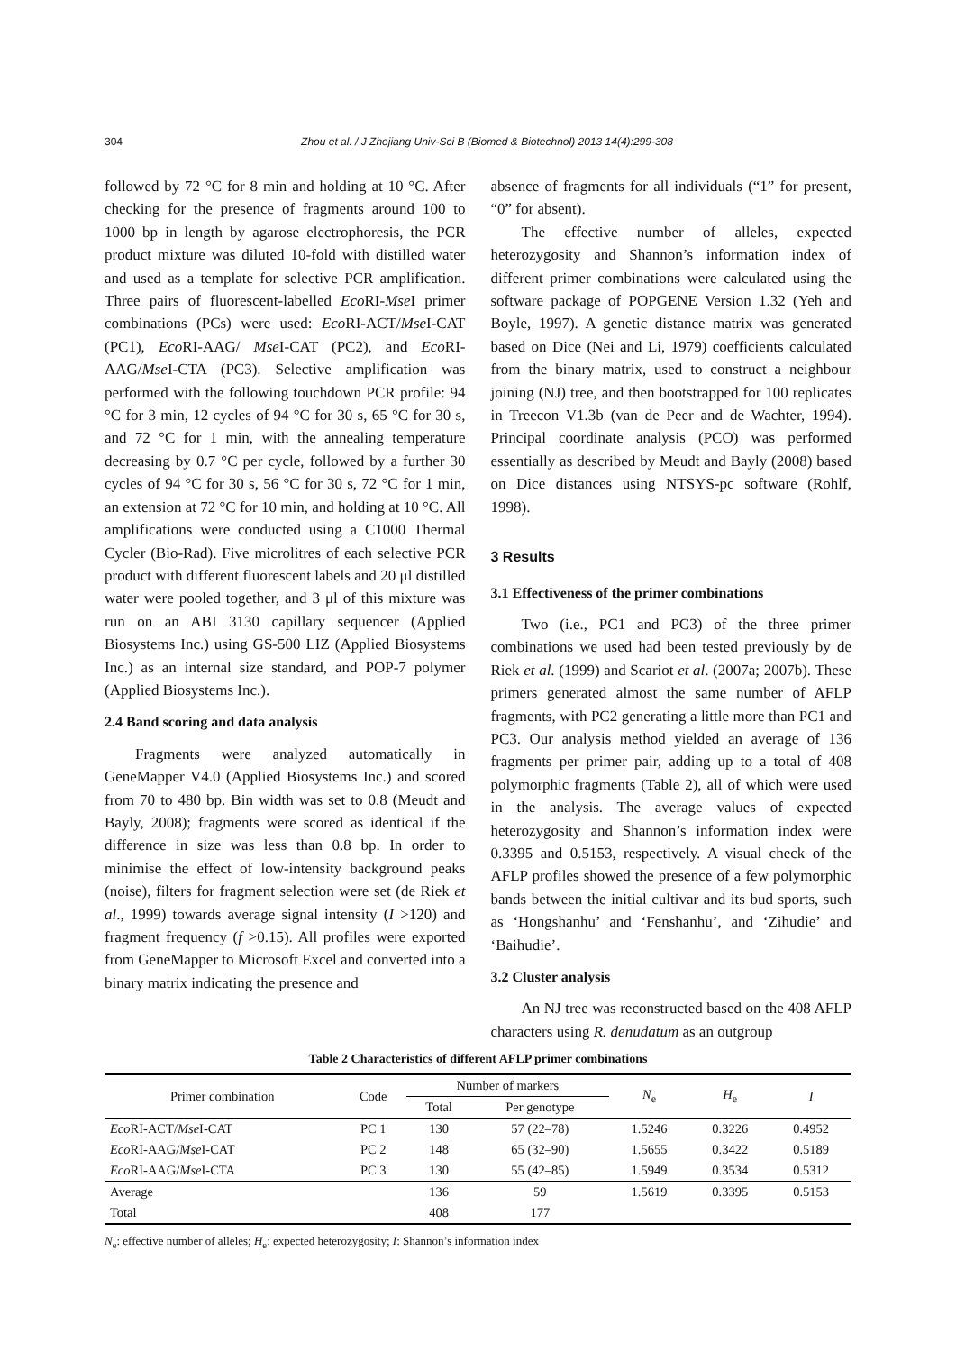304 Zhou et al. / J Zhejiang Univ-Sci B (Biomed & Biotechnol) 2013 14(4):299-308
followed by 72 °C for 8 min and holding at 10 °C. After checking for the presence of fragments around 100 to 1000 bp in length by agarose electrophoresis, the PCR product mixture was diluted 10-fold with distilled water and used as a template for selective PCR amplification. Three pairs of fluorescent-labelled Eco RI-Mse I primer combinations (PCs) were used: Eco RI-ACT/Mse I-CAT (PC1), Eco RI-AAG/ Mse I-CAT (PC2), and Eco RI-AAG/Mse I-CTA (PC3). Selective amplification was performed with the following touchdown PCR profile: 94 °C for 3 min, 12 cycles of 94 °C for 30 s, 65 °C for 30 s, and 72 °C for 1 min, with the annealing temperature decreasing by 0.7 °C per cycle, followed by a further 30 cycles of 94 °C for 30 s, 56 °C for 30 s, 72 °C for 1 min, an extension at 72 °C for 10 min, and holding at 10 °C. All amplifications were conducted using a C1000 Thermal Cycler (Bio-Rad). Five microlitres of each selective PCR product with different fluorescent labels and 20 μl distilled water were pooled together, and 3 μl of this mixture was run on an ABI 3130 capillary sequencer (Applied Biosystems Inc.) using GS-500 LIZ (Applied Biosystems Inc.) as an internal size standard, and POP-7 polymer (Applied Biosystems Inc.).
2.4 Band scoring and data analysis
Fragments were analyzed automatically in GeneMapper V4.0 (Applied Biosystems Inc.) and scored from 70 to 480 bp. Bin width was set to 0.8 (Meudt and Bayly, 2008); fragments were scored as identical if the difference in size was less than 0.8 bp. In order to minimise the effect of low-intensity background peaks (noise), filters for fragment selection were set (de Riek et al., 1999) towards average signal intensity (I >120) and fragment frequency (f >0.15). All profiles were exported from GeneMapper to Microsoft Excel and converted into a binary matrix indicating the presence and
absence of fragments for all individuals (“1” for present, “0” for absent).
The effective number of alleles, expected heterozygosity and Shannon’s information index of different primer combinations were calculated using the software package of POPGENE Version 1.32 (Yeh and Boyle, 1997). A genetic distance matrix was generated based on Dice (Nei and Li, 1979) coefficients calculated from the binary matrix, used to construct a neighbour joining (NJ) tree, and then bootstrapped for 100 replicates in Treecon V1.3b (van de Peer and de Wachter, 1994). Principal coordinate analysis (PCO) was performed essentially as described by Meudt and Bayly (2008) based on Dice distances using NTSYS-pc software (Rohlf, 1998).
3 Results
3.1 Effectiveness of the primer combinations
Two (i.e., PC1 and PC3) of the three primer combinations we used had been tested previously by de Riek et al. (1999) and Scariot et al. (2007a; 2007b). These primers generated almost the same number of AFLP fragments, with PC2 generating a little more than PC1 and PC3. Our analysis method yielded an average of 136 fragments per primer pair, adding up to a total of 408 polymorphic fragments (Table 2), all of which were used in the analysis. The average values of expected heterozygosity and Shannon’s information index were 0.3395 and 0.5153, respectively. A visual check of the AFLP profiles showed the presence of a few polymorphic bands between the initial cultivar and its bud sports, such as ‘Hongshanhu’ and ‘Fenshanhu’, and ‘Zihudie’ and ‘Baihudie’.
3.2 Cluster analysis
An NJ tree was reconstructed based on the 408 AFLP characters using R. denudatum as an outgroup
Table 2 Characteristics of different AFLP primer combinations
| Primer combination | Code | Number of markers | | N<sub>e</sub> | H<sub>e</sub> | I |
| --- | --- | --- | --- | --- | --- | --- |
| | | Total | Per genotype | | | |
| Eco RI-ACT/ Mse I-CAT | PC 1 | 130 | 57 (22–78) | 1.5246 | 0.3226 | 0.4952 |
| Eco RI-AAG/ Mse I-CAT | PC 2 | 148 | 65 (32–90) | 1.5655 | 0.3422 | 0.5189 |
| Eco RI-AAG/ Mse I-CTA | PC 3 | 130 | 55 (42–85) | 1.5949 | 0.3534 | 0.5312 |
| Average | | 136 | 59 | 1.5619 | 0.3395 | 0.5153 |
| Total | | 408 | 177 | | | |
N<sub>e</sub>: effective number of alleles; H<sub>e</sub>: expected heterozygosity; I: Shannon’s information index